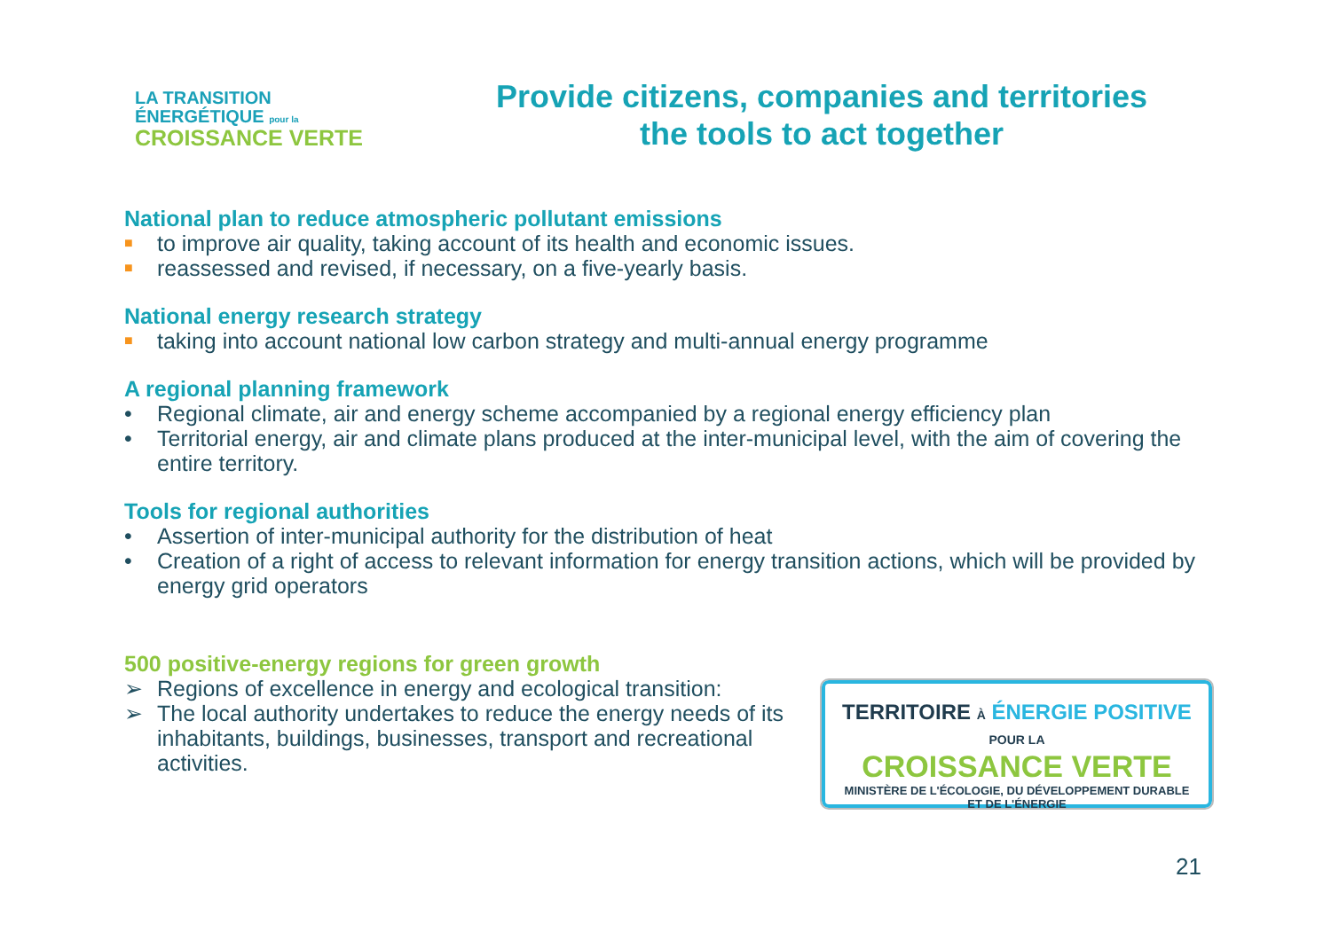LA TRANSITION ÉNERGÉTIQUE pour la
CROISSANCE VERTE
Provide citizens, companies and territories
the tools to act together
National plan to reduce atmospheric pollutant emissions
■ to improve air quality, taking account of its health and economic issues.
■ reassessed and revised, if necessary, on a five-yearly basis.
National energy research strategy
■ taking into account national low carbon strategy and multi-annual energy programme
A regional planning framework
• Regional climate, air and energy scheme accompanied by a regional energy efficiency plan
• Territorial energy, air and climate plans produced at the inter-municipal level, with the aim of covering the entire territory.
Tools for regional authorities
• Assertion of inter-municipal authority for the distribution of heat
• Creation of a right of access to relevant information for energy transition actions, which will be provided by energy grid operators
500 positive-energy regions for green growth
➢ Regions of excellence in energy and ecological transition:
➢ The local authority undertakes to reduce the energy needs of its inhabitants, buildings, businesses, transport and recreational activities.
TERRITOIRE À ÉNERGIE POSITIVE POUR LA
CROISSANCE VERTE
MINISTÈRE DE L'ÉCOLOGIE, DU DÉVELOPPEMENT DURABLE
ET DE L'ÉNERGIE
21